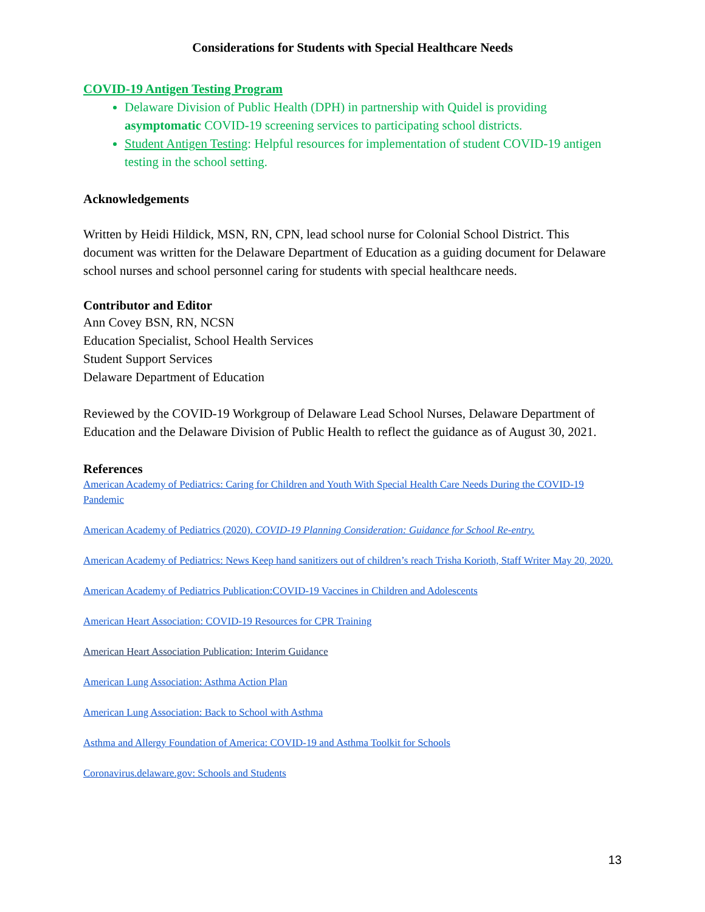Considerations for Students with Special Healthcare Needs
COVID-19 Antigen Testing Program
Delaware Division of Public Health (DPH) in partnership with Quidel is providing asymptomatic COVID-19 screening services to participating school districts.
Student Antigen Testing: Helpful resources for implementation of student COVID-19 antigen testing in the school setting.
Acknowledgements
Written by Heidi Hildick, MSN, RN, CPN, lead school nurse for Colonial School District. This document was written for the Delaware Department of Education as a guiding document for Delaware school nurses and school personnel caring for students with special healthcare needs.
Contributor and Editor
Ann Covey BSN, RN, NCSN
Education Specialist, School Health Services
Student Support Services
Delaware Department of Education
Reviewed by the COVID-19 Workgroup of Delaware Lead School Nurses, Delaware Department of Education and the Delaware Division of Public Health to reflect the guidance as of August 30, 2021.
References
American Academy of Pediatrics: Caring for Children and Youth With Special Health Care Needs During the COVID-19 Pandemic
American Academy of Pediatrics (2020). COVID-19 Planning Consideration: Guidance for School Re-entry.
American Academy of Pediatrics: News Keep hand sanitizers out of children’s reach Trisha Korioth, Staff Writer May 20, 2020.
American Academy of Pediatrics Publication:COVID-19 Vaccines in Children and Adolescents
American Heart Association: COVID-19 Resources for CPR Training
American Heart Association Publication: Interim Guidance
American Lung Association: Asthma Action Plan
American Lung Association: Back to School with Asthma
Asthma and Allergy Foundation of America: COVID-19 and Asthma Toolkit for Schools
Coronavirus.delaware.gov: Schools and Students
13